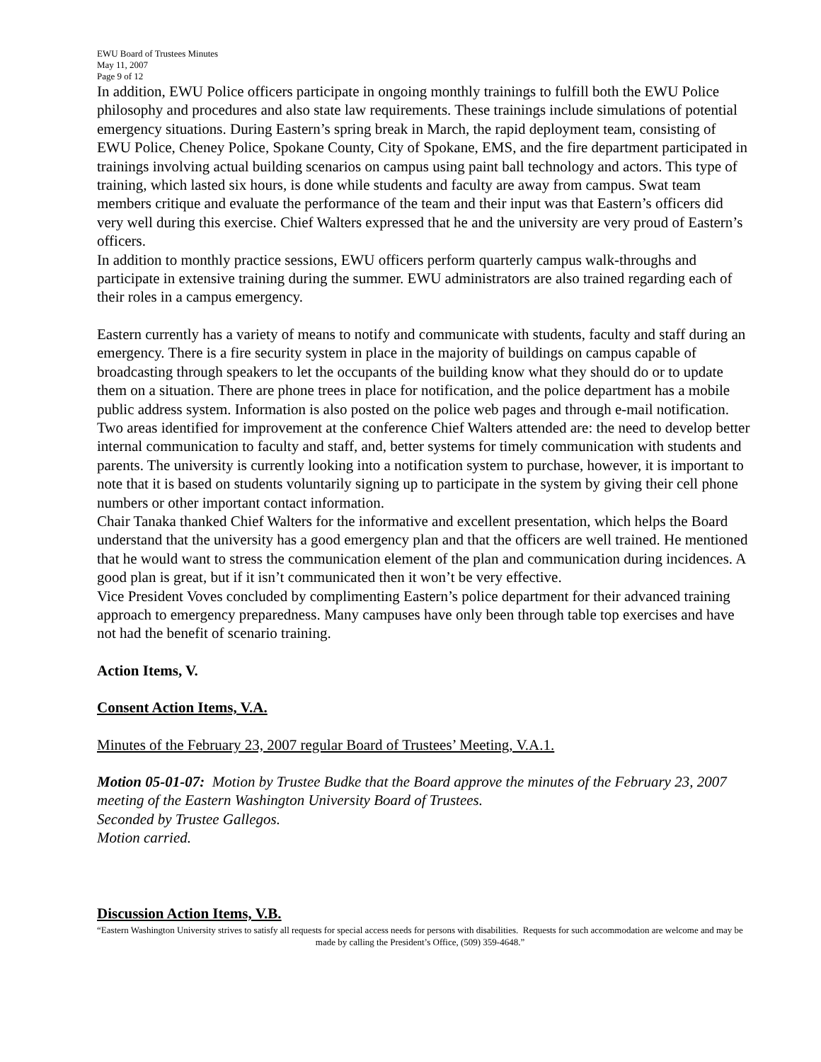EWU Board of Trustees Minutes
May 11, 2007
Page 9 of 12
In addition, EWU Police officers participate in ongoing monthly trainings to fulfill both the EWU Police philosophy and procedures and also state law requirements. These trainings include simulations of potential emergency situations. During Eastern’s spring break in March, the rapid deployment team, consisting of EWU Police, Cheney Police, Spokane County, City of Spokane, EMS, and the fire department participated in trainings involving actual building scenarios on campus using paint ball technology and actors. This type of training, which lasted six hours, is done while students and faculty are away from campus. Swat team members critique and evaluate the performance of the team and their input was that Eastern’s officers did very well during this exercise. Chief Walters expressed that he and the university are very proud of Eastern’s officers.
In addition to monthly practice sessions, EWU officers perform quarterly campus walk-throughs and participate in extensive training during the summer. EWU administrators are also trained regarding each of their roles in a campus emergency.
Eastern currently has a variety of means to notify and communicate with students, faculty and staff during an emergency. There is a fire security system in place in the majority of buildings on campus capable of broadcasting through speakers to let the occupants of the building know what they should do or to update them on a situation. There are phone trees in place for notification, and the police department has a mobile public address system. Information is also posted on the police web pages and through e-mail notification.
Two areas identified for improvement at the conference Chief Walters attended are: the need to develop better internal communication to faculty and staff, and, better systems for timely communication with students and parents. The university is currently looking into a notification system to purchase, however, it is important to note that it is based on students voluntarily signing up to participate in the system by giving their cell phone numbers or other important contact information.
Chair Tanaka thanked Chief Walters for the informative and excellent presentation, which helps the Board understand that the university has a good emergency plan and that the officers are well trained. He mentioned that he would want to stress the communication element of the plan and communication during incidences. A good plan is great, but if it isn’t communicated then it won’t be very effective.
Vice President Voves concluded by complimenting Eastern’s police department for their advanced training approach to emergency preparedness. Many campuses have only been through table top exercises and have not had the benefit of scenario training.
Action Items, V.
Consent Action Items, V.A.
Minutes of the February 23, 2007 regular Board of Trustees’ Meeting, V.A.1.
Motion 05-01-07: Motion by Trustee Budke that the Board approve the minutes of the February 23, 2007 meeting of the Eastern Washington University Board of Trustees.
Seconded by Trustee Gallegos.
Motion carried.
Discussion Action Items, V.B.
“Eastern Washington University strives to satisfy all requests for special access needs for persons with disabilities. Requests for such accommodation are welcome and may be made by calling the President’s Office, (509) 359-4648.”